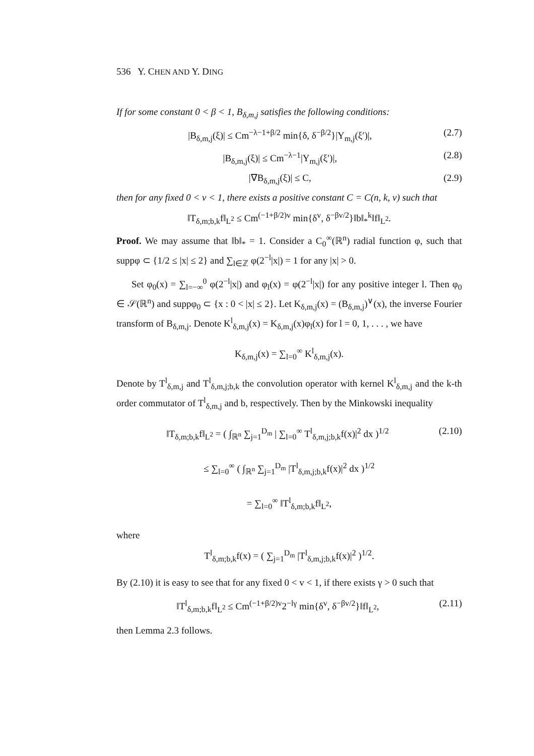536 Y. CHEN AND Y. DING
If for some constant 0 < β < 1, B<sub>δ,m,j</sub> satisfies the following conditions:
|B<sub>δ,m,j</sub>(ξ)| ≤ Cm<sup>−λ−1+β/2</sup> min{δ, δ<sup>−β/2</sup>}|Y<sub>m,j</sub>(ξ′)|, (2.7)
|B<sub>δ,m,j</sub>(ξ)| ≤ Cm<sup>−λ−1</sup>|Y<sub>m,j</sub>(ξ′)|, (2.8)
|∇B<sub>δ,m,j</sub>(ξ)| ≤ C, (2.9)
then for any fixed 0 < v < 1, there exists a positive constant C = C(n, k, v) such that
‖T<sub>δ,m;b,k</sub>f‖<sub>L<sup>2</sup></sub> ≤ Cm<sup>(−1+β/2)v</sup> min{δ<sup>v</sup>, δ<sup>−βv/2</sup>}‖b‖<sub>*</sub><sup>k</sup>‖f‖<sub>L<sup>2</sup></sub>.
Proof. We may assume that ‖b‖<sub>*</sub> = 1. Consider a C<sub>0</sub><sup>∞</sup>(ℝ<sup>n</sup>) radial function φ, such that suppφ ⊂ {1/2 ≤ |x| ≤ 2} and ∑<sub>l∈ℤ</sub> φ(2<sup>−l</sup>|x|) = 1 for any |x| > 0.
Set φ<sub>0</sub>(x) = ∑<sub>l=−∞</sub><sup>0</sup> φ(2<sup>−l</sup>|x|) and φ<sub>l</sub>(x) = φ(2<sup>−l</sup>|x|) for any positive integer l. Then φ<sub>0</sub> ∈ 𝒮(ℝ<sup>n</sup>) and suppφ<sub>0</sub> ⊂ {x : 0 < |x| ≤ 2}. Let K<sub>δ,m,j</sub>(x) = (B<sub>δ,m,j</sub>)<sup>∨</sup>(x), the inverse Fourier transform of B<sub>δ,m,j</sub>. Denote K<sup>l</sup><sub>δ,m,j</sub>(x) = K<sub>δ,m,j</sub>(x)φ<sub>l</sub>(x) for l = 0, 1, . . . , we have
K<sub>δ,m,j</sub>(x) = ∑<sub>l=0</sub><sup>∞</sup> K<sup>l</sup><sub>δ,m,j</sub>(x).
Denote by T<sup>l</sup><sub>δ,m,j</sub> and T<sup>l</sup><sub>δ,m,j;b,k</sub> the convolution operator with kernel K<sup>l</sup><sub>δ,m,j</sub> and the k-th order commutator of T<sup>l</sup><sub>δ,m,j</sub> and b, respectively. Then by the Minkowski inequality
‖T<sub>δ,m;b,k</sub>f‖<sub>L<sup>2</sup></sub> = ( ∫<sub>ℝ<sup>n</sup></sub> ∑<sub>j=1</sub><sup>D<sub>m</sub></sup> | ∑<sub>l=0</sub><sup>∞</sup> T<sup>l</sup><sub>δ,m,j;b,k</sub>f(x)|<sup>2</sup> dx )<sup>1/2</sup> (2.10)
≤ ∑<sub>l=0</sub><sup>∞</sup> ( ∫<sub>ℝ<sup>n</sup></sub> ∑<sub>j=1</sub><sup>D<sub>m</sub></sup> |T<sup>l</sup><sub>δ,m,j;b,k</sub>f(x)|<sup>2</sup> dx )<sup>1/2</sup>
= ∑<sub>l=0</sub><sup>∞</sup> ‖T<sup>l</sup><sub>δ,m;b,k</sub>f‖<sub>L<sup>2</sup></sub>,
where
T<sup>l</sup><sub>δ,m;b,k</sub>f(x) = ( ∑<sub>j=1</sub><sup>D<sub>m</sub></sup> |T<sup>l</sup><sub>δ,m,j;b,k</sub>f(x)|<sup>2</sup> )<sup>1/2</sup>.
By (2.10) it is easy to see that for any fixed 0 < v < 1, if there exists γ > 0 such that
‖T<sup>l</sup><sub>δ,m;b,k</sub>f‖<sub>L<sup>2</sup></sub> ≤ Cm<sup>(−1+β/2)v</sup>2<sup>−lγ</sup> min{δ<sup>v</sup>, δ<sup>−βv/2</sup>}‖f‖<sub>L<sup>2</sup></sub>, (2.11)
then Lemma 2.3 follows.